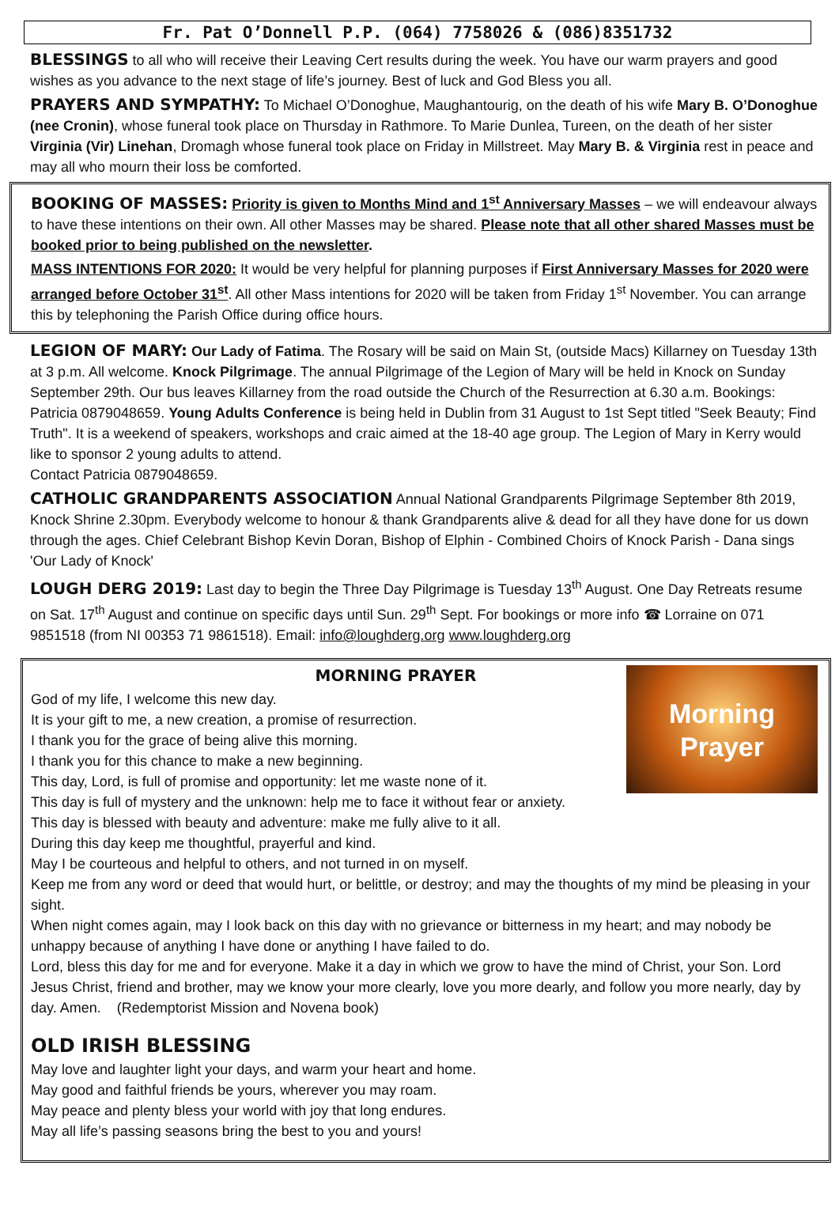Fr. Pat O’Donnell P.P. (064) 7758026 & (086)8351732
BLESSINGS to all who will receive their Leaving Cert results during the week. You have our warm prayers and good wishes as you advance to the next stage of life’s journey. Best of luck and God Bless you all.
PRAYERS AND SYMPATHY: To Michael O’Donoghue, Maughantourig, on the death of his wife Mary B. O’Donoghue (nee Cronin), whose funeral took place on Thursday in Rathmore. To Marie Dunlea, Tureen, on the death of her sister Virginia (Vir) Linehan, Dromagh whose funeral took place on Friday in Millstreet. May Mary B. & Virginia rest in peace and may all who mourn their loss be comforted.
BOOKING OF MASSES: Priority is given to Months Mind and 1<sup>st</sup> Anniversary Masses – we will endeavour always to have these intentions on their own. All other Masses may be shared. Please note that all other shared Masses must be booked prior to being published on the newsletter.
MASS INTENTIONS FOR 2020: It would be very helpful for planning purposes if First Anniversary Masses for 2020 were arranged before October 31<sup>st</sup>. All other Mass intentions for 2020 will be taken from Friday 1<sup>st</sup> November. You can arrange this by telephoning the Parish Office during office hours.
LEGION OF MARY: Our Lady of Fatima. The Rosary will be said on Main St, (outside Macs) Killarney on Tuesday 13th at 3 p.m. All welcome. Knock Pilgrimage. The annual Pilgrimage of the Legion of Mary will be held in Knock on Sunday September 29th. Our bus leaves Killarney from the road outside the Church of the Resurrection at 6.30 a.m. Bookings: Patricia 0879048659. Young Adults Conference is being held in Dublin from 31 August to 1st Sept titled "Seek Beauty; Find Truth". It is a weekend of speakers, workshops and craic aimed at the 18-40 age group. The Legion of Mary in Kerry would like to sponsor 2 young adults to attend.
Contact Patricia 0879048659.
CATHOLIC GRANDPARENTS ASSOCIATION Annual National Grandparents Pilgrimage September 8th 2019, Knock Shrine 2.30pm. Everybody welcome to honour & thank Grandparents alive & dead for all they have done for us down through the ages. Chief Celebrant Bishop Kevin Doran, Bishop of Elphin - Combined Choirs of Knock Parish - Dana sings 'Our Lady of Knock'
LOUGH DERG 2019: Last day to begin the Three Day Pilgrimage is Tuesday 13<sup>th</sup> August. One Day Retreats resume on Sat. 17<sup>th</sup> August and continue on specific days until Sun. 29<sup>th</sup> Sept. For bookings or more info ☎ Lorraine on 071 9851518 (from NI 00353 71 9861518). Email: info@loughderg.org www.loughderg.org
Morning
Prayer
MORNING PRAYER
God of my life, I welcome this new day.
It is your gift to me, a new creation, a promise of resurrection.
I thank you for the grace of being alive this morning.
I thank you for this chance to make a new beginning.
This day, Lord, is full of promise and opportunity: let me waste none of it.
This day is full of mystery and the unknown: help me to face it without fear or anxiety.
This day is blessed with beauty and adventure: make me fully alive to it all.
During this day keep me thoughtful, prayerful and kind.
May I be courteous and helpful to others, and not turned in on myself.
Keep me from any word or deed that would hurt, or belittle, or destroy; and may the thoughts of my mind be pleasing in your sight.
When night comes again, may I look back on this day with no grievance or bitterness in my heart; and may nobody be unhappy because of anything I have done or anything I have failed to do.
Lord, bless this day for me and for everyone. Make it a day in which we grow to have the mind of Christ, your Son. Lord Jesus Christ, friend and brother, may we know your more clearly, love you more dearly, and follow you more nearly, day by day. Amen. (Redemptorist Mission and Novena book)
OLD IRISH BLESSING
May love and laughter light your days, and warm your heart and home.
May good and faithful friends be yours, wherever you may roam.
May peace and plenty bless your world with joy that long endures.
May all life’s passing seasons bring the best to you and yours!